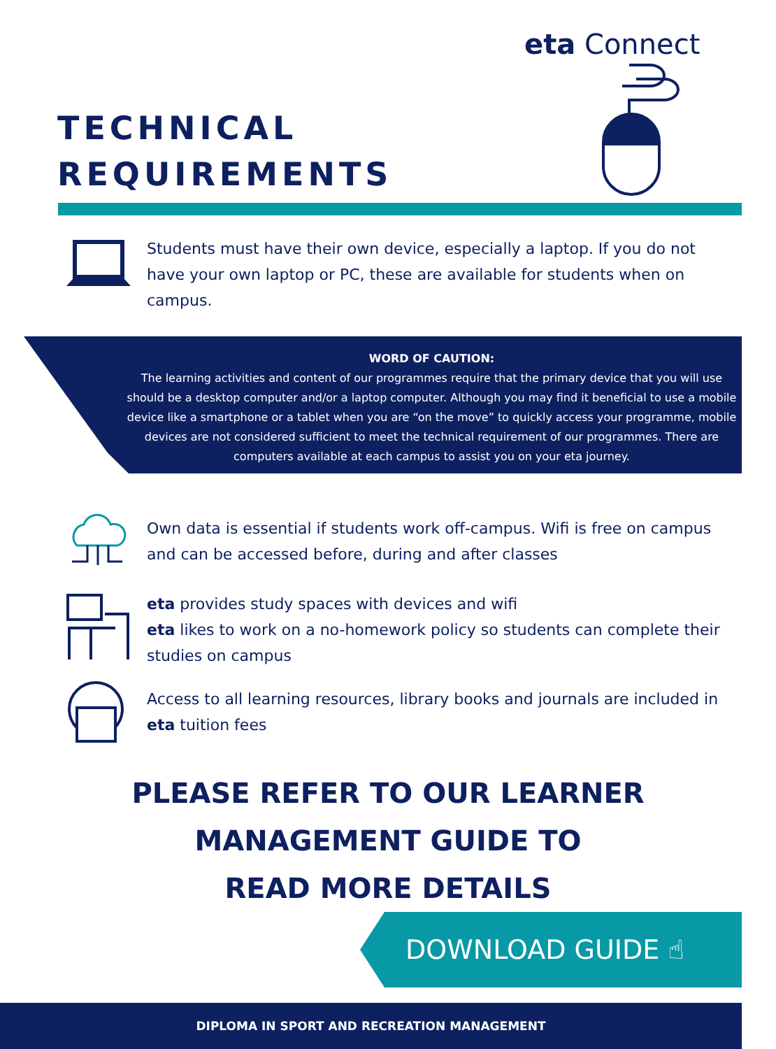eta Connect
TECHNICAL
REQUIREMENTS
Students must have their own device, especially a laptop. If you do not have your own laptop or PC, these are available for students when on campus.
WORD OF CAUTION:
The learning activities and content of our programmes require that the primary device that you will use should be a desktop computer and/or a laptop computer. Although you may find it beneficial to use a mobile device like a smartphone or a tablet when you are “on the move” to quickly access your programme, mobile devices are not considered sufficient to meet the technical requirement of our programmes. There are computers available at each campus to assist you on your eta journey.
Own data is essential if students work off-campus. Wifi is free on campus and can be accessed before, during and after classes
eta provides study spaces with devices and wifi
eta likes to work on a no-homework policy so students can complete their studies on campus
Access to all learning resources, library books and journals are included in eta tuition fees
PLEASE REFER TO OUR LEARNER
MANAGEMENT GUIDE TO
READ MORE DETAILS
DOWNLOAD GUIDE ☝
DIPLOMA IN SPORT AND RECREATION MANAGEMENT